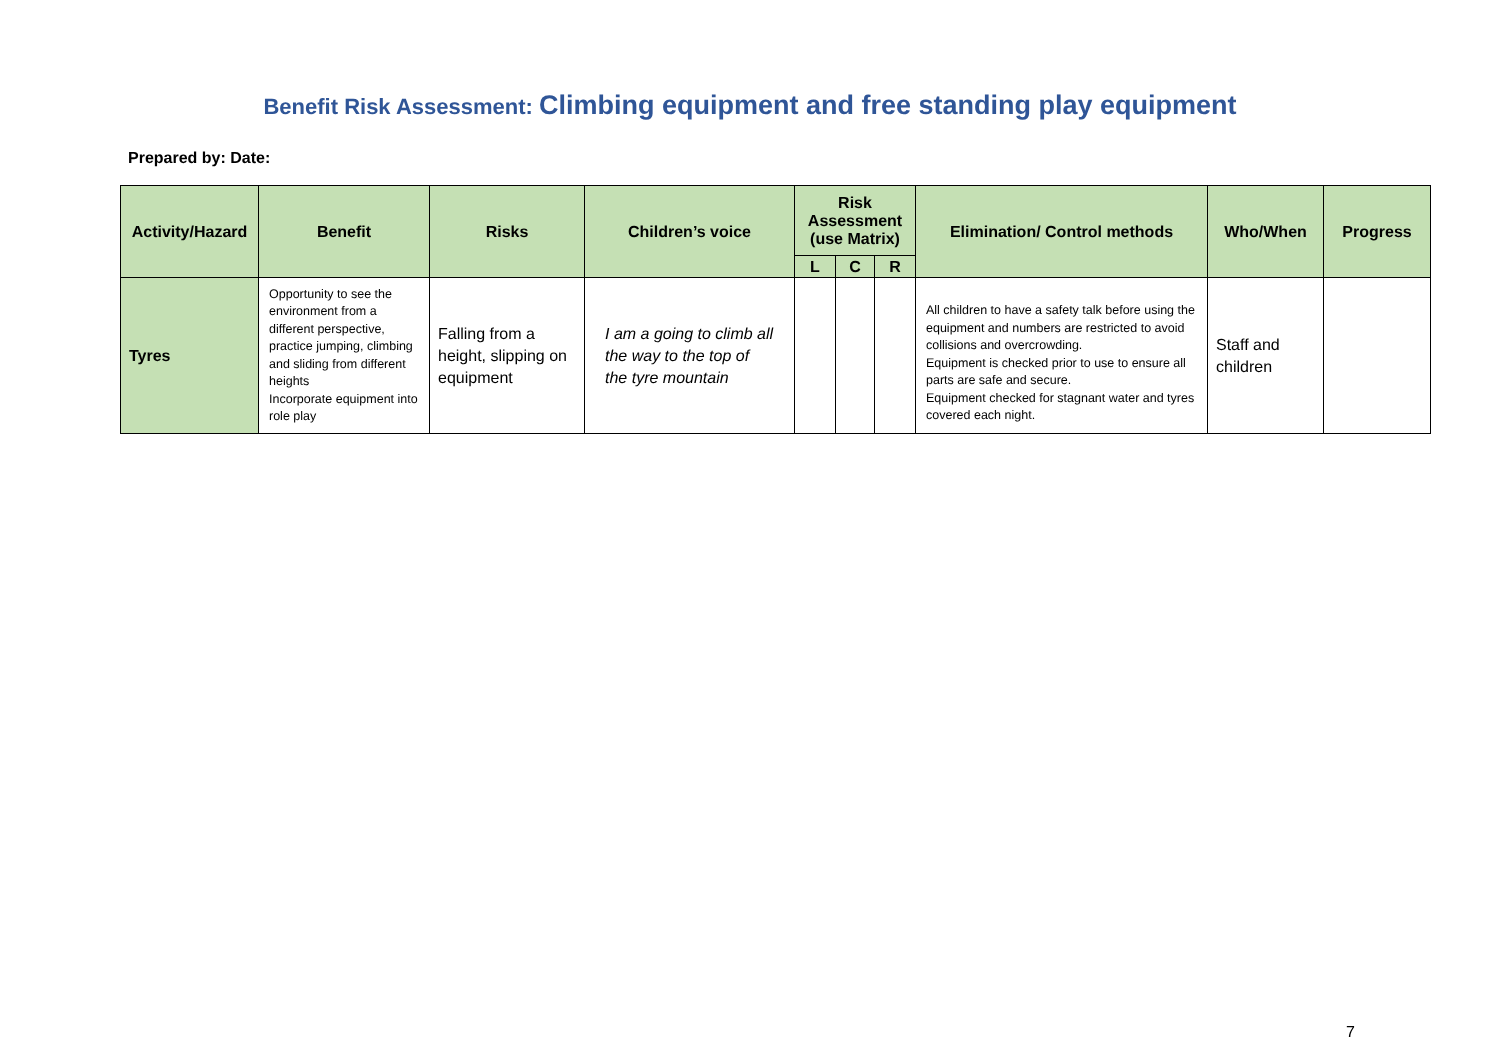Benefit Risk Assessment: Climbing equipment and free standing play equipment
Prepared by: Date:
| Activity/Hazard | Benefit | Risks | Children’s voice | Risk Assessment (use Matrix) | | | Elimination/ Control methods | Who/When | Progress |
| --- | --- | --- | --- | --- | --- | --- | --- | --- | --- |
| | | | | L | C | R | | | |
| Tyres | Opportunity to see the environment from a different perspective, practice jumping, climbing and sliding from different heights Incorporate equipment into role play | Falling from a height, slipping on equipment | I am a going to climb all the way to the top of the tyre mountain | | | | All children to have a safety talk before using the equipment and numbers are restricted to avoid collisions and overcrowding. Equipment is checked prior to use to ensure all parts are safe and secure. Equipment checked for stagnant water and tyres covered each night. | Staff and children | |
7